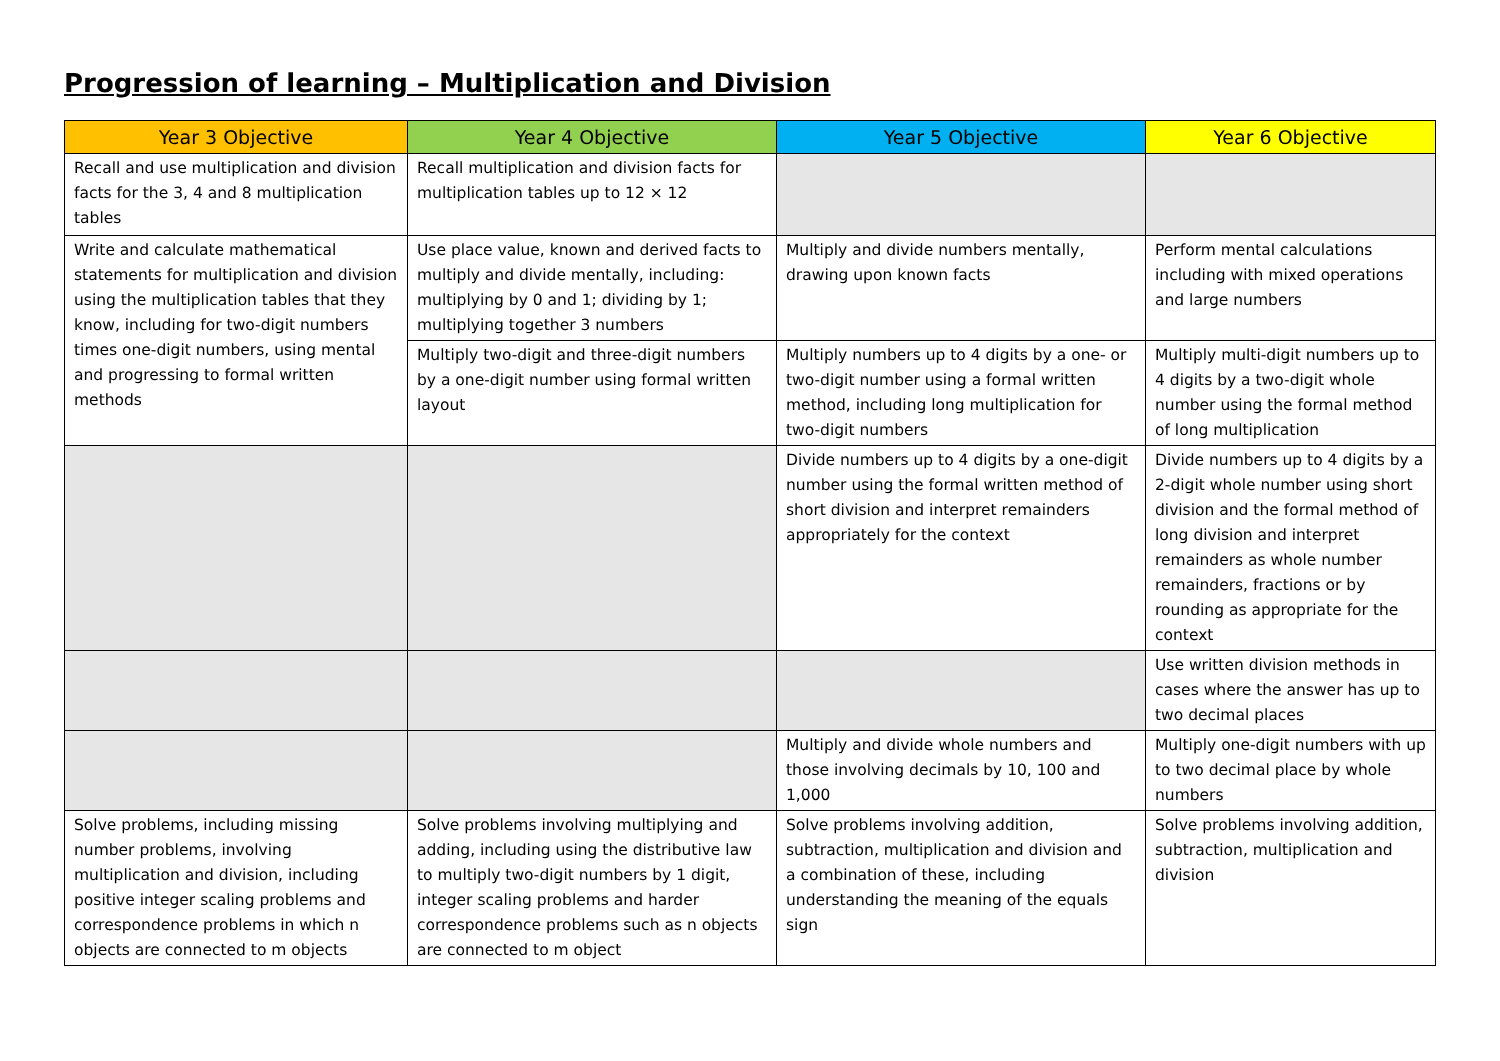Progression of learning – Multiplication and Division
| Year 3 Objective | Year 4 Objective | Year 5 Objective | Year 6 Objective |
| --- | --- | --- | --- |
| Recall and use multiplication and division facts for the 3, 4 and 8 multiplication tables | Recall multiplication and division facts for multiplication tables up to 12 × 12 | | |
| Write and calculate mathematical statements for multiplication and division using the multiplication tables that they know, including for two-digit numbers times one-digit numbers, using mental and progressing to formal written methods | Use place value, known and derived facts to multiply and divide mentally, including: multiplying by 0 and 1; dividing by 1; multiplying together 3 numbers | Multiply and divide numbers mentally, drawing upon known facts | Perform mental calculations including with mixed operations and large numbers |
| | Multiply two-digit and three-digit numbers by a one-digit number using formal written layout | Multiply numbers up to 4 digits by a one- or two-digit number using a formal written method, including long multiplication for two-digit numbers | Multiply multi-digit numbers up to 4 digits by a two-digit whole number using the formal method of long multiplication |
| | | Divide numbers up to 4 digits by a one-digit number using the formal written method of short division and interpret remainders appropriately for the context | Divide numbers up to 4 digits by a 2-digit whole number using short division and the formal method of long division and interpret remainders as whole number remainders, fractions or by rounding as appropriate for the context |
| | | | Use written division methods in cases where the answer has up to two decimal places |
| | | Multiply and divide whole numbers and those involving decimals by 10, 100 and 1,000 | Multiply one-digit numbers with up to two decimal place by whole numbers |
| Solve problems, including missing number problems, involving multiplication and division, including positive integer scaling problems and correspondence problems in which n objects are connected to m objects | Solve problems involving multiplying and adding, including using the distributive law to multiply two-digit numbers by 1 digit, integer scaling problems and harder correspondence problems such as n objects are connected to m object | Solve problems involving addition, subtraction, multiplication and division and a combination of these, including understanding the meaning of the equals sign | Solve problems involving addition, subtraction, multiplication and division |